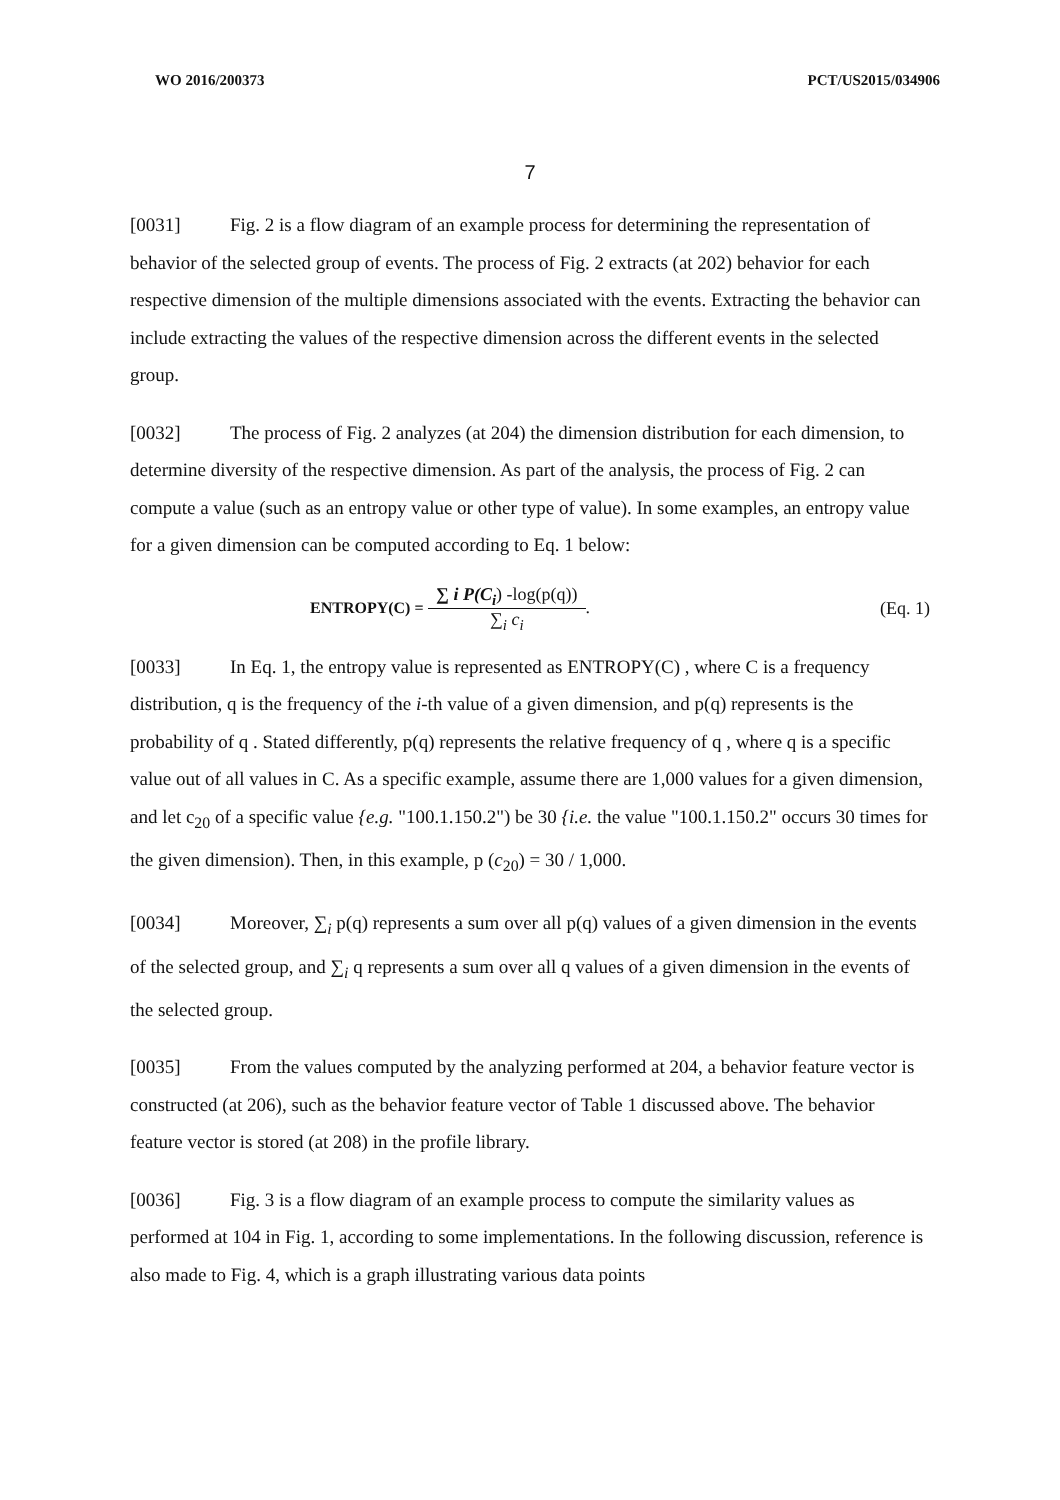WO 2016/200373 PCT/US2015/034906
7
[0031] Fig. 2 is a flow diagram of an example process for determining the representation of behavior of the selected group of events. The process of Fig. 2 extracts (at 202) behavior for each respective dimension of the multiple dimensions associated with the events. Extracting the behavior can include extracting the values of the respective dimension across the different events in the selected group.
[0032] The process of Fig. 2 analyzes (at 204) the dimension distribution for each dimension, to determine diversity of the respective dimension. As part of the analysis, the process of Fig. 2 can compute a value (such as an entropy value or other type of value). In some examples, an entropy value for a given dimension can be computed according to Eq. 1 below:
ENTROPY(C) =
∑ i P(C<sub>i</sub>) -log(p(q))
∑<sub>i</sub> c<sub>i</sub>
. (Eq. 1)
[0033] In Eq. 1, the entropy value is represented as ENTROPY(C) , where C is a frequency distribution, q is the frequency of the i-th value of a given dimension, and p(q) represents is the probability of q . Stated differently, p(q) represents the relative frequency of q , where q is a specific value out of all values in C. As a specific example, assume there are 1,000 values for a given dimension, and let c<sub>20</sub> of a specific value {e.g. "100.1.150.2") be 30 {i.e. the value "100.1.150.2" occurs 30 times for the given dimension). Then, in this example, p (c<sub>20</sub>) = 30 / 1,000.
[0034] Moreover, ∑<sub>i</sub> p(q) represents a sum over all p(q) values of a given dimension in the events of the selected group, and ∑<sub>i</sub> q represents a sum over all q values of a given dimension in the events of the selected group.
[0035] From the values computed by the analyzing performed at 204, a behavior feature vector is constructed (at 206), such as the behavior feature vector of Table 1 discussed above. The behavior feature vector is stored (at 208) in the profile library.
[0036] Fig. 3 is a flow diagram of an example process to compute the similarity values as performed at 104 in Fig. 1, according to some implementations. In the following discussion, reference is also made to Fig. 4, which is a graph illustrating various data points